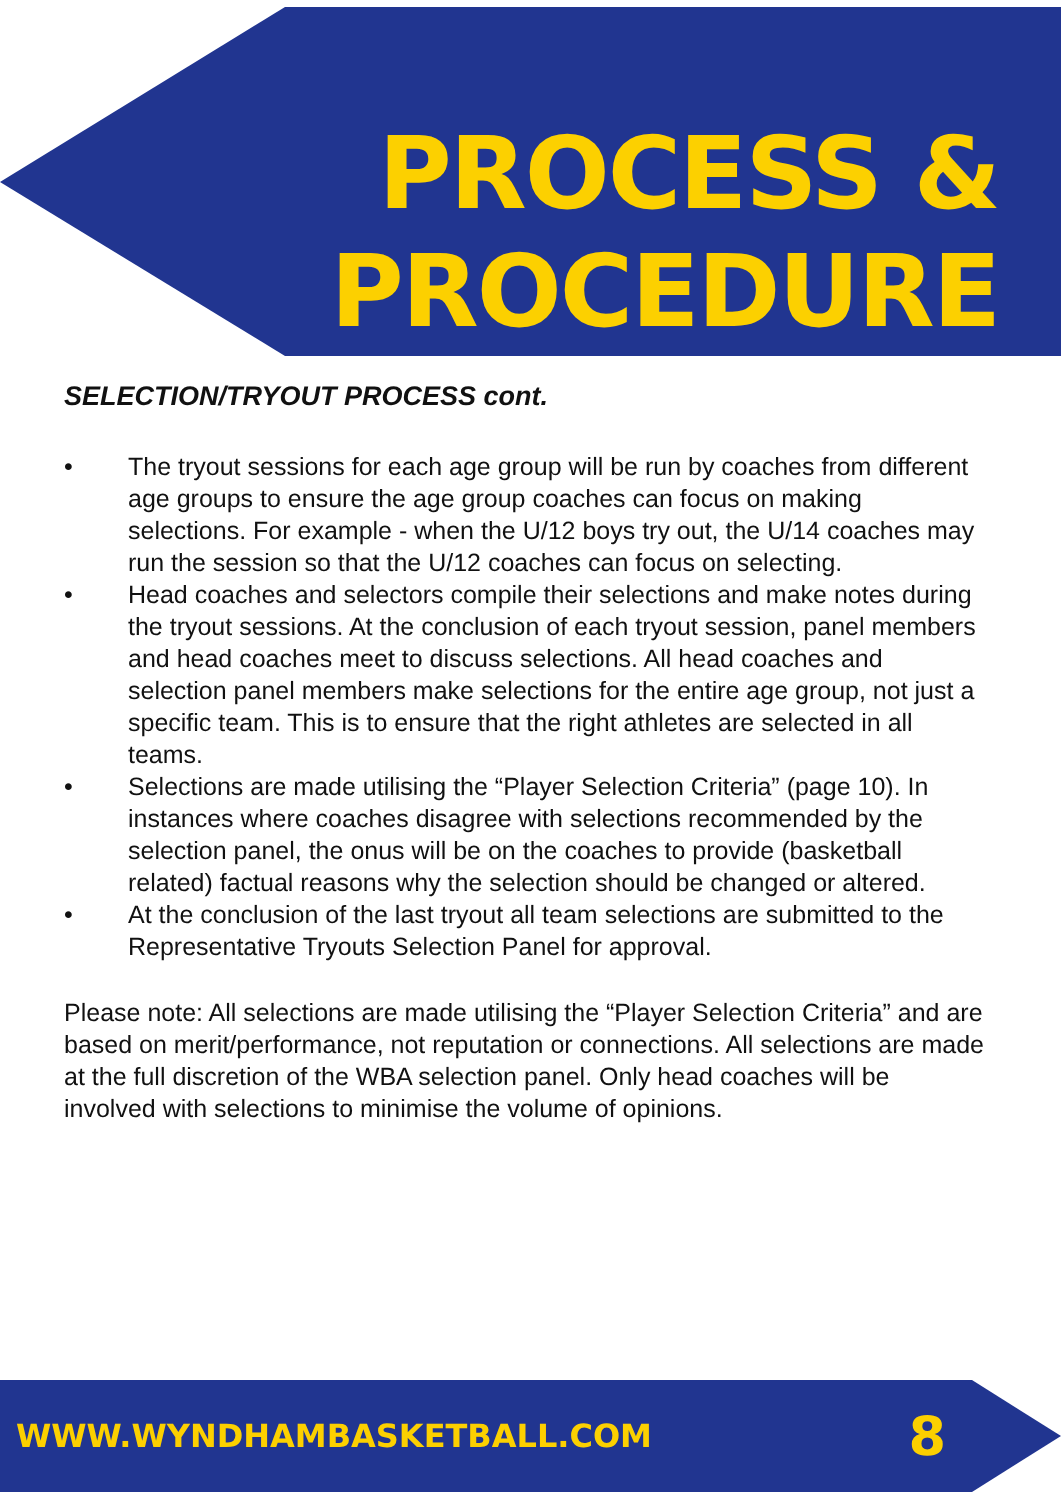PROCESS &
PROCEDURE
SELECTION/TRYOUT PROCESS cont.
• The tryout sessions for each age group will be run by coaches from different age groups to ensure the age group coaches can focus on making selections. For example - when the U/12 boys try out, the U/14 coaches may run the session so that the U/12 coaches can focus on selecting.
• Head coaches and selectors compile their selections and make notes during the tryout sessions. At the conclusion of each tryout session, panel members and head coaches meet to discuss selections. All head coaches and selection panel members make selections for the entire age group, not just a specific team. This is to ensure that the right athletes are selected in all teams.
• Selections are made utilising the “Player Selection Criteria” (page 10). In instances where coaches disagree with selections recommended by the selection panel, the onus will be on the coaches to provide (basketball related) factual reasons why the selection should be changed or altered.
• At the conclusion of the last tryout all team selections are submitted to the Representative Tryouts Selection Panel for approval.
Please note: All selections are made utilising the “Player Selection Criteria” and are based on merit/performance, not reputation or connections. All selections are made at the full discretion of the WBA selection panel. Only head coaches will be involved with selections to minimise the volume of opinions.
WWW.WYNDHAMBASKETBALL.COM 8